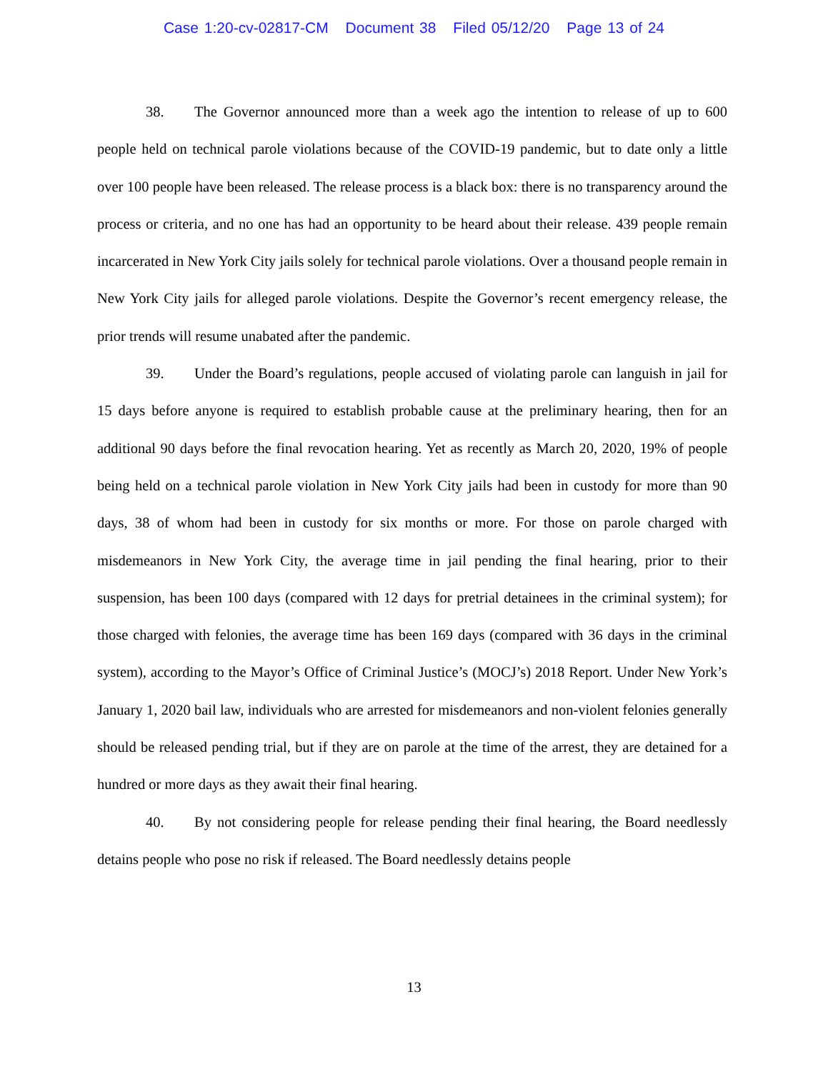Case 1:20-cv-02817-CM Document 38 Filed 05/12/20 Page 13 of 24
38. The Governor announced more than a week ago the intention to release of up to 600 people held on technical parole violations because of the COVID-19 pandemic, but to date only a little over 100 people have been released. The release process is a black box: there is no transparency around the process or criteria, and no one has had an opportunity to be heard about their release. 439 people remain incarcerated in New York City jails solely for technical parole violations. Over a thousand people remain in New York City jails for alleged parole violations. Despite the Governor’s recent emergency release, the prior trends will resume unabated after the pandemic.
39. Under the Board’s regulations, people accused of violating parole can languish in jail for 15 days before anyone is required to establish probable cause at the preliminary hearing, then for an additional 90 days before the final revocation hearing. Yet as recently as March 20, 2020, 19% of people being held on a technical parole violation in New York City jails had been in custody for more than 90 days, 38 of whom had been in custody for six months or more. For those on parole charged with misdemeanors in New York City, the average time in jail pending the final hearing, prior to their suspension, has been 100 days (compared with 12 days for pretrial detainees in the criminal system); for those charged with felonies, the average time has been 169 days (compared with 36 days in the criminal system), according to the Mayor’s Office of Criminal Justice’s (MOCJ’s) 2018 Report. Under New York’s January 1, 2020 bail law, individuals who are arrested for misdemeanors and non-violent felonies generally should be released pending trial, but if they are on parole at the time of the arrest, they are detained for a hundred or more days as they await their final hearing.
40. By not considering people for release pending their final hearing, the Board needlessly detains people who pose no risk if released. The Board needlessly detains people
13